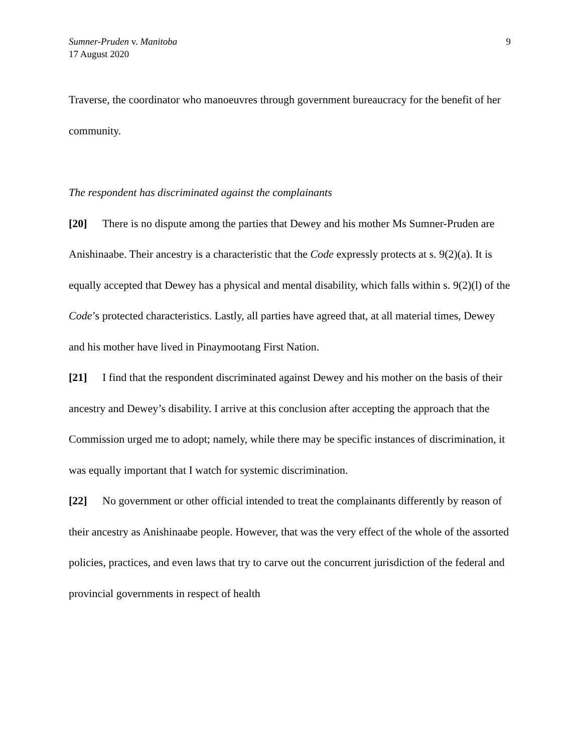Sumner-Pruden v. Manitoba
17 August 2020
9
Traverse, the coordinator who manoeuvres through government bureaucracy for the benefit of her community.
The respondent has discriminated against the complainants
[20] There is no dispute among the parties that Dewey and his mother Ms Sumner-Pruden are Anishinaabe. Their ancestry is a characteristic that the Code expressly protects at s. 9(2)(a). It is equally accepted that Dewey has a physical and mental disability, which falls within s. 9(2)(l) of the Code’s protected characteristics. Lastly, all parties have agreed that, at all material times, Dewey and his mother have lived in Pinaymootang First Nation.
[21] I find that the respondent discriminated against Dewey and his mother on the basis of their ancestry and Dewey’s disability. I arrive at this conclusion after accepting the approach that the Commission urged me to adopt; namely, while there may be specific instances of discrimination, it was equally important that I watch for systemic discrimination.
[22] No government or other official intended to treat the complainants differently by reason of their ancestry as Anishinaabe people. However, that was the very effect of the whole of the assorted policies, practices, and even laws that try to carve out the concurrent jurisdiction of the federal and provincial governments in respect of health